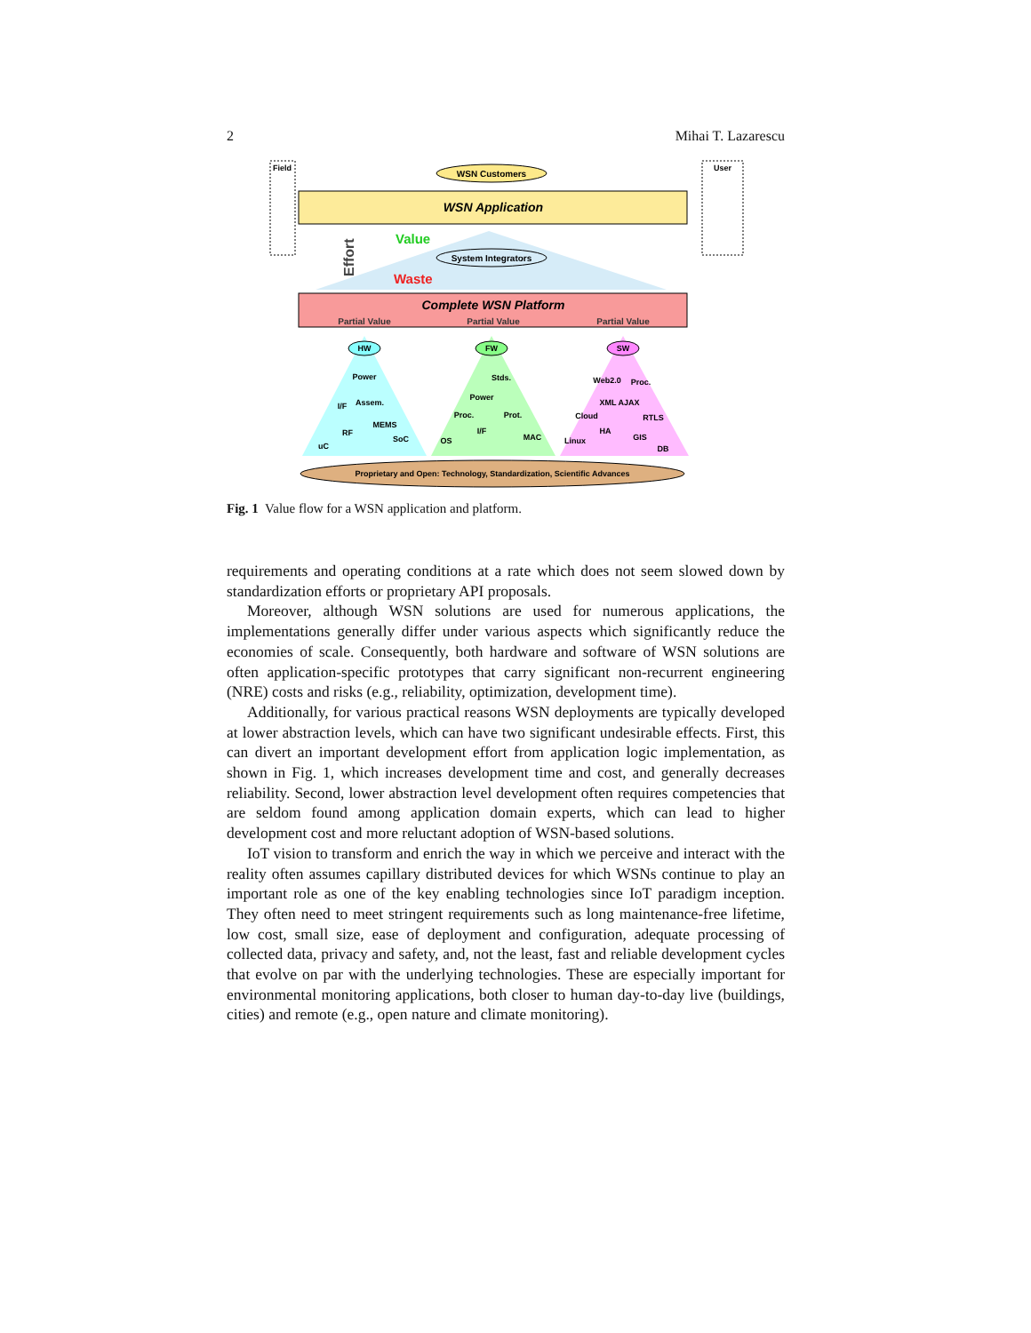2 Mihai T. Lazarescu
Field
User
WSN Customers
WSN Application
Effort
Value
System Integrators
Waste
Complete WSN Platform
Partial Value
Partial Value
Partial Value
HW
FW
SW
Power
Assem.
I/F
MEMS
RF
SoC
uC
Stds.
Power
Proc.
Prot.
I/F
MAC
OS
Web2.0
Proc.
XML AJAX
Cloud
RTLS
HA
GIS
Linux
DB
Proprietary and Open: Technology, Standardization, Scientific Advances
Fig. 1 Value flow for a WSN application and platform.
requirements and operating conditions at a rate which does not seem slowed down by standardization efforts or proprietary API proposals.
Moreover, although WSN solutions are used for numerous applications, the implementations generally differ under various aspects which significantly reduce the economies of scale. Consequently, both hardware and software of WSN solutions are often application-specific prototypes that carry significant non-recurrent engineering (NRE) costs and risks (e.g., reliability, optimization, development time).
Additionally, for various practical reasons WSN deployments are typically developed at lower abstraction levels, which can have two significant undesirable effects. First, this can divert an important development effort from application logic implementation, as shown in Fig. 1, which increases development time and cost, and generally decreases reliability. Second, lower abstraction level development often requires competencies that are seldom found among application domain experts, which can lead to higher development cost and more reluctant adoption of WSN-based solutions.
IoT vision to transform and enrich the way in which we perceive and interact with the reality often assumes capillary distributed devices for which WSNs continue to play an important role as one of the key enabling technologies since IoT paradigm inception. They often need to meet stringent requirements such as long maintenance-free lifetime, low cost, small size, ease of deployment and configuration, adequate processing of collected data, privacy and safety, and, not the least, fast and reliable development cycles that evolve on par with the underlying technologies. These are especially important for environmental monitoring applications, both closer to human day-to-day live (buildings, cities) and remote (e.g., open nature and climate monitoring).